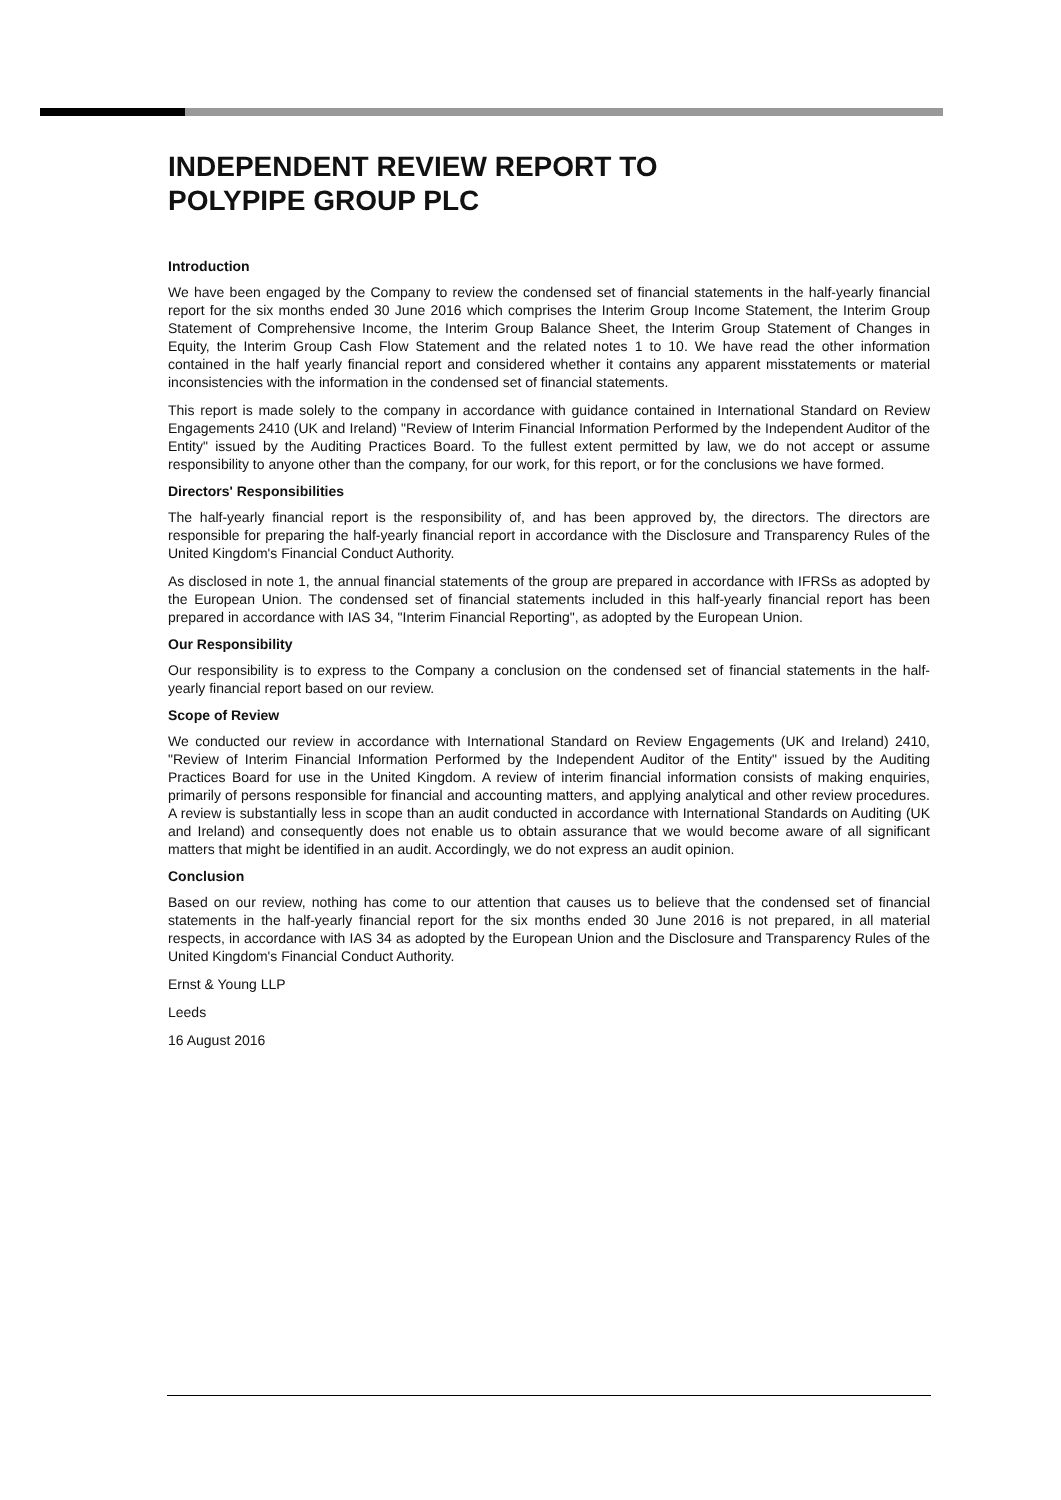INDEPENDENT REVIEW REPORT TO
POLYPIPE GROUP PLC
Introduction
We have been engaged by the Company to review the condensed set of financial statements in the half-yearly financial report for the six months ended 30 June 2016 which comprises the Interim Group Income Statement, the Interim Group Statement of Comprehensive Income, the Interim Group Balance Sheet, the Interim Group Statement of Changes in Equity, the Interim Group Cash Flow Statement and the related notes 1 to 10. We have read the other information contained in the half yearly financial report and considered whether it contains any apparent misstatements or material inconsistencies with the information in the condensed set of financial statements.
This report is made solely to the company in accordance with guidance contained in International Standard on Review Engagements 2410 (UK and Ireland) "Review of Interim Financial Information Performed by the Independent Auditor of the Entity" issued by the Auditing Practices Board. To the fullest extent permitted by law, we do not accept or assume responsibility to anyone other than the company, for our work, for this report, or for the conclusions we have formed.
Directors' Responsibilities
The half-yearly financial report is the responsibility of, and has been approved by, the directors. The directors are responsible for preparing the half-yearly financial report in accordance with the Disclosure and Transparency Rules of the United Kingdom's Financial Conduct Authority.
As disclosed in note 1, the annual financial statements of the group are prepared in accordance with IFRSs as adopted by the European Union. The condensed set of financial statements included in this half-yearly financial report has been prepared in accordance with IAS 34, "Interim Financial Reporting", as adopted by the European Union.
Our Responsibility
Our responsibility is to express to the Company a conclusion on the condensed set of financial statements in the half-yearly financial report based on our review.
Scope of Review
We conducted our review in accordance with International Standard on Review Engagements (UK and Ireland) 2410, "Review of Interim Financial Information Performed by the Independent Auditor of the Entity" issued by the Auditing Practices Board for use in the United Kingdom. A review of interim financial information consists of making enquiries, primarily of persons responsible for financial and accounting matters, and applying analytical and other review procedures. A review is substantially less in scope than an audit conducted in accordance with International Standards on Auditing (UK and Ireland) and consequently does not enable us to obtain assurance that we would become aware of all significant matters that might be identified in an audit. Accordingly, we do not express an audit opinion.
Conclusion
Based on our review, nothing has come to our attention that causes us to believe that the condensed set of financial statements in the half-yearly financial report for the six months ended 30 June 2016 is not prepared, in all material respects, in accordance with IAS 34 as adopted by the European Union and the Disclosure and Transparency Rules of the United Kingdom's Financial Conduct Authority.
Ernst & Young LLP
Leeds
16 August 2016